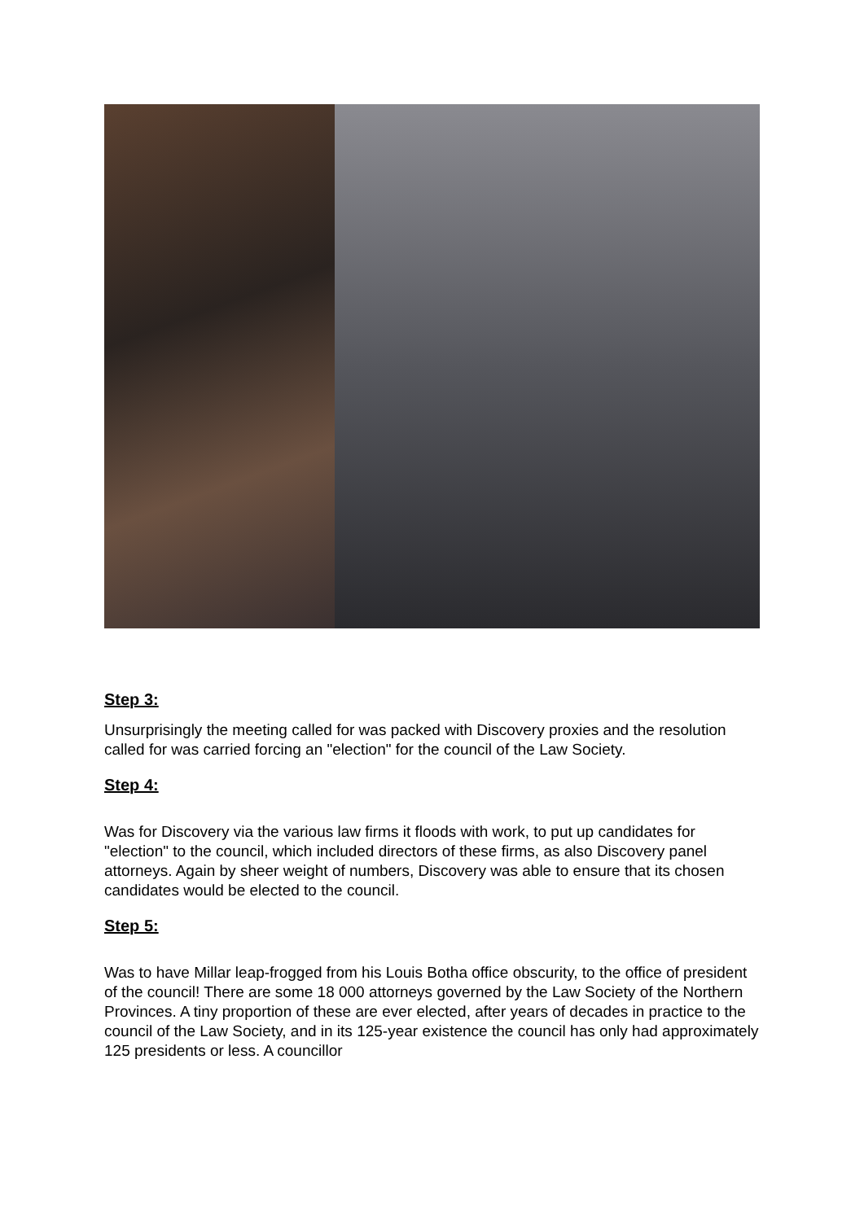Step 3:
Unsurprisingly the meeting called for was packed with Discovery proxies and the resolution called for was carried forcing an "election" for the council of the Law Society.
Step 4:
Was for Discovery via the various law firms it floods with work, to put up candidates for "election" to the council, which included directors of these firms, as also Discovery panel attorneys. Again by sheer weight of numbers, Discovery was able to ensure that its chosen candidates would be elected to the council.
Step 5:
Was to have Millar leap-frogged from his Louis Botha office obscurity, to the office of president of the council! There are some 18 000 attorneys governed by the Law Society of the Northern Provinces. A tiny proportion of these are ever elected, after years of decades in practice to the council of the Law Society, and in its 125-year existence the council has only had approximately 125 presidents or less. A councillor